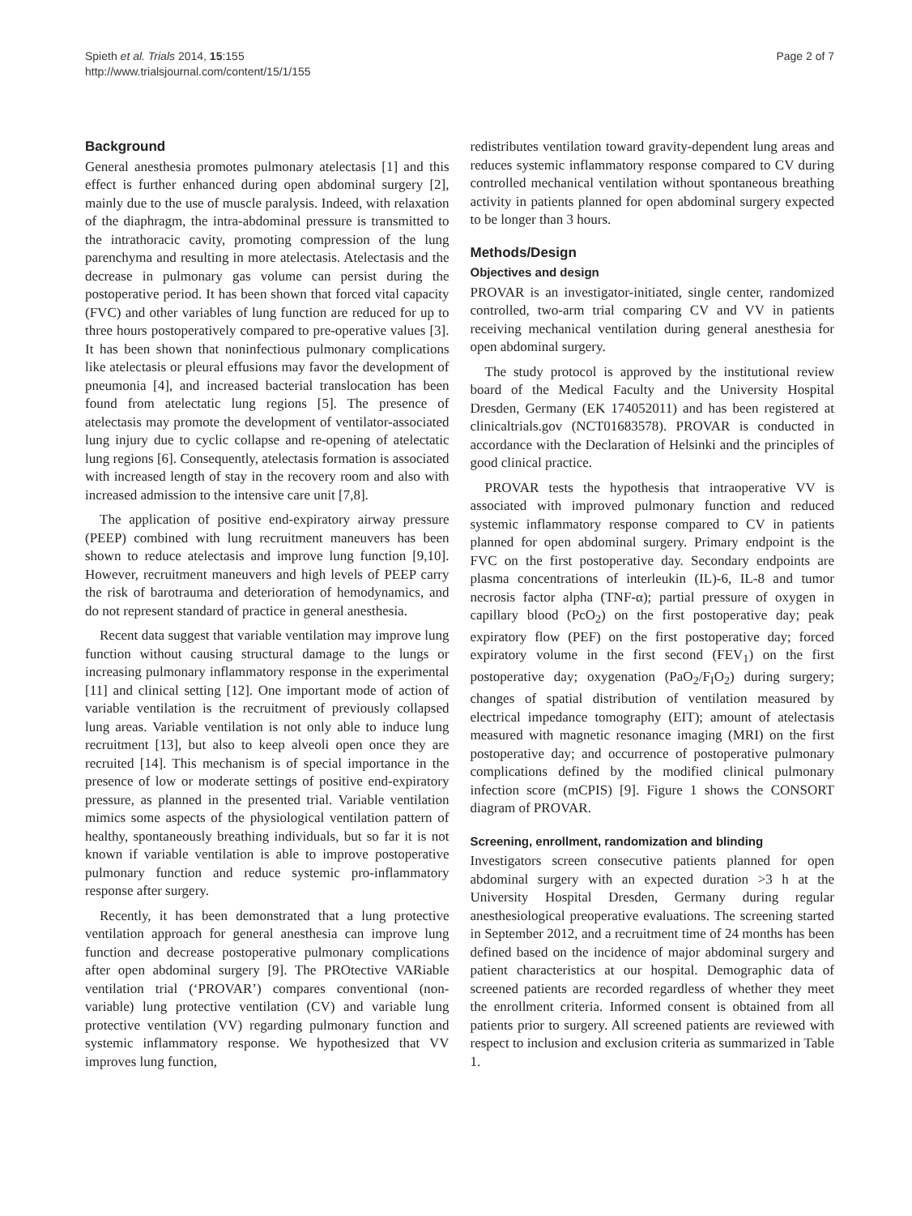Spieth et al. Trials 2014, 15:155
http://www.trialsjournal.com/content/15/1/155
Page 2 of 7
Background
General anesthesia promotes pulmonary atelectasis [1] and this effect is further enhanced during open abdominal surgery [2], mainly due to the use of muscle paralysis. Indeed, with relaxation of the diaphragm, the intra-abdominal pressure is transmitted to the intrathoracic cavity, promoting compression of the lung parenchyma and resulting in more atelectasis. Atelectasis and the decrease in pulmonary gas volume can persist during the postoperative period. It has been shown that forced vital capacity (FVC) and other variables of lung function are reduced for up to three hours postoperatively compared to pre-operative values [3]. It has been shown that noninfectious pulmonary complications like atelectasis or pleural effusions may favor the development of pneumonia [4], and increased bacterial translocation has been found from atelectatic lung regions [5]. The presence of atelectasis may promote the development of ventilator-associated lung injury due to cyclic collapse and re-opening of atelectatic lung regions [6]. Consequently, atelectasis formation is associated with increased length of stay in the recovery room and also with increased admission to the intensive care unit [7,8].
The application of positive end-expiratory airway pressure (PEEP) combined with lung recruitment maneuvers has been shown to reduce atelectasis and improve lung function [9,10]. However, recruitment maneuvers and high levels of PEEP carry the risk of barotrauma and deterioration of hemodynamics, and do not represent standard of practice in general anesthesia.
Recent data suggest that variable ventilation may improve lung function without causing structural damage to the lungs or increasing pulmonary inflammatory response in the experimental [11] and clinical setting [12]. One important mode of action of variable ventilation is the recruitment of previously collapsed lung areas. Variable ventilation is not only able to induce lung recruitment [13], but also to keep alveoli open once they are recruited [14]. This mechanism is of special importance in the presence of low or moderate settings of positive end-expiratory pressure, as planned in the presented trial. Variable ventilation mimics some aspects of the physiological ventilation pattern of healthy, spontaneously breathing individuals, but so far it is not known if variable ventilation is able to improve postoperative pulmonary function and reduce systemic pro-inflammatory response after surgery.
Recently, it has been demonstrated that a lung protective ventilation approach for general anesthesia can improve lung function and decrease postoperative pulmonary complications after open abdominal surgery [9]. The PROtective VARiable ventilation trial (‘PROVAR’) compares conventional (non-variable) lung protective ventilation (CV) and variable lung protective ventilation (VV) regarding pulmonary function and systemic inflammatory response. We hypothesized that VV improves lung function,
redistributes ventilation toward gravity-dependent lung areas and reduces systemic inflammatory response compared to CV during controlled mechanical ventilation without spontaneous breathing activity in patients planned for open abdominal surgery expected to be longer than 3 hours.
Methods/Design
Objectives and design
PROVAR is an investigator-initiated, single center, randomized controlled, two-arm trial comparing CV and VV in patients receiving mechanical ventilation during general anesthesia for open abdominal surgery.
The study protocol is approved by the institutional review board of the Medical Faculty and the University Hospital Dresden, Germany (EK 174052011) and has been registered at clinicaltrials.gov (NCT01683578). PROVAR is conducted in accordance with the Declaration of Helsinki and the principles of good clinical practice.
PROVAR tests the hypothesis that intraoperative VV is associated with improved pulmonary function and reduced systemic inflammatory response compared to CV in patients planned for open abdominal surgery. Primary endpoint is the FVC on the first postoperative day. Secondary endpoints are plasma concentrations of interleukin (IL)-6, IL-8 and tumor necrosis factor alpha (TNF-α); partial pressure of oxygen in capillary blood (PcO<sub>2</sub>) on the first postoperative day; peak expiratory flow (PEF) on the first postoperative day; forced expiratory volume in the first second (FEV<sub>1</sub>) on the first postoperative day; oxygenation (PaO<sub>2</sub>/F<sub>I</sub>O<sub>2</sub>) during surgery; changes of spatial distribution of ventilation measured by electrical impedance tomography (EIT); amount of atelectasis measured with magnetic resonance imaging (MRI) on the first postoperative day; and occurrence of postoperative pulmonary complications defined by the modified clinical pulmonary infection score (mCPIS) [9]. Figure 1 shows the CONSORT diagram of PROVAR.
Screening, enrollment, randomization and blinding
Investigators screen consecutive patients planned for open abdominal surgery with an expected duration >3 h at the University Hospital Dresden, Germany during regular anesthesiological preoperative evaluations. The screening started in September 2012, and a recruitment time of 24 months has been defined based on the incidence of major abdominal surgery and patient characteristics at our hospital. Demographic data of screened patients are recorded regardless of whether they meet the enrollment criteria. Informed consent is obtained from all patients prior to surgery. All screened patients are reviewed with respect to inclusion and exclusion criteria as summarized in Table 1.